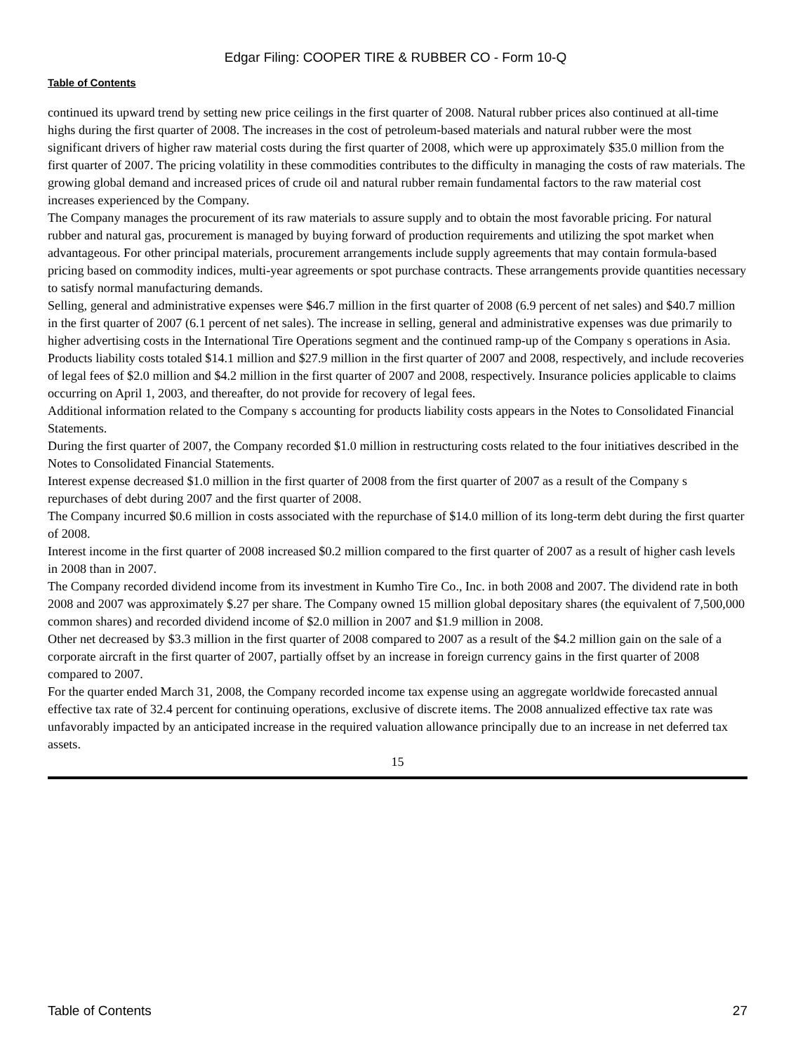Edgar Filing: COOPER TIRE & RUBBER CO - Form 10-Q
Table of Contents
continued its upward trend by setting new price ceilings in the first quarter of 2008. Natural rubber prices also continued at all-time highs during the first quarter of 2008. The increases in the cost of petroleum-based materials and natural rubber were the most significant drivers of higher raw material costs during the first quarter of 2008, which were up approximately $35.0 million from the first quarter of 2007. The pricing volatility in these commodities contributes to the difficulty in managing the costs of raw materials. The growing global demand and increased prices of crude oil and natural rubber remain fundamental factors to the raw material cost increases experienced by the Company.
The Company manages the procurement of its raw materials to assure supply and to obtain the most favorable pricing. For natural rubber and natural gas, procurement is managed by buying forward of production requirements and utilizing the spot market when advantageous. For other principal materials, procurement arrangements include supply agreements that may contain formula-based pricing based on commodity indices, multi-year agreements or spot purchase contracts. These arrangements provide quantities necessary to satisfy normal manufacturing demands.
Selling, general and administrative expenses were $46.7 million in the first quarter of 2008 (6.9 percent of net sales) and $40.7 million in the first quarter of 2007 (6.1 percent of net sales). The increase in selling, general and administrative expenses was due primarily to higher advertising costs in the International Tire Operations segment and the continued ramp-up of the Company s operations in Asia.
Products liability costs totaled $14.1 million and $27.9 million in the first quarter of 2007 and 2008, respectively, and include recoveries of legal fees of $2.0 million and $4.2 million in the first quarter of 2007 and 2008, respectively. Insurance policies applicable to claims occurring on April 1, 2003, and thereafter, do not provide for recovery of legal fees.
Additional information related to the Company s accounting for products liability costs appears in the Notes to Consolidated Financial Statements.
During the first quarter of 2007, the Company recorded $1.0 million in restructuring costs related to the four initiatives described in the Notes to Consolidated Financial Statements.
Interest expense decreased $1.0 million in the first quarter of 2008 from the first quarter of 2007 as a result of the Company s repurchases of debt during 2007 and the first quarter of 2008.
The Company incurred $0.6 million in costs associated with the repurchase of $14.0 million of its long-term debt during the first quarter of 2008.
Interest income in the first quarter of 2008 increased $0.2 million compared to the first quarter of 2007 as a result of higher cash levels in 2008 than in 2007.
The Company recorded dividend income from its investment in Kumho Tire Co., Inc. in both 2008 and 2007. The dividend rate in both 2008 and 2007 was approximately $.27 per share. The Company owned 15 million global depositary shares (the equivalent of 7,500,000 common shares) and recorded dividend income of $2.0 million in 2007 and $1.9 million in 2008.
Other net decreased by $3.3 million in the first quarter of 2008 compared to 2007 as a result of the $4.2 million gain on the sale of a corporate aircraft in the first quarter of 2007, partially offset by an increase in foreign currency gains in the first quarter of 2008 compared to 2007.
For the quarter ended March 31, 2008, the Company recorded income tax expense using an aggregate worldwide forecasted annual effective tax rate of 32.4 percent for continuing operations, exclusive of discrete items. The 2008 annualized effective tax rate was unfavorably impacted by an anticipated increase in the required valuation allowance principally due to an increase in net deferred tax assets.
15
Table of Contents 27